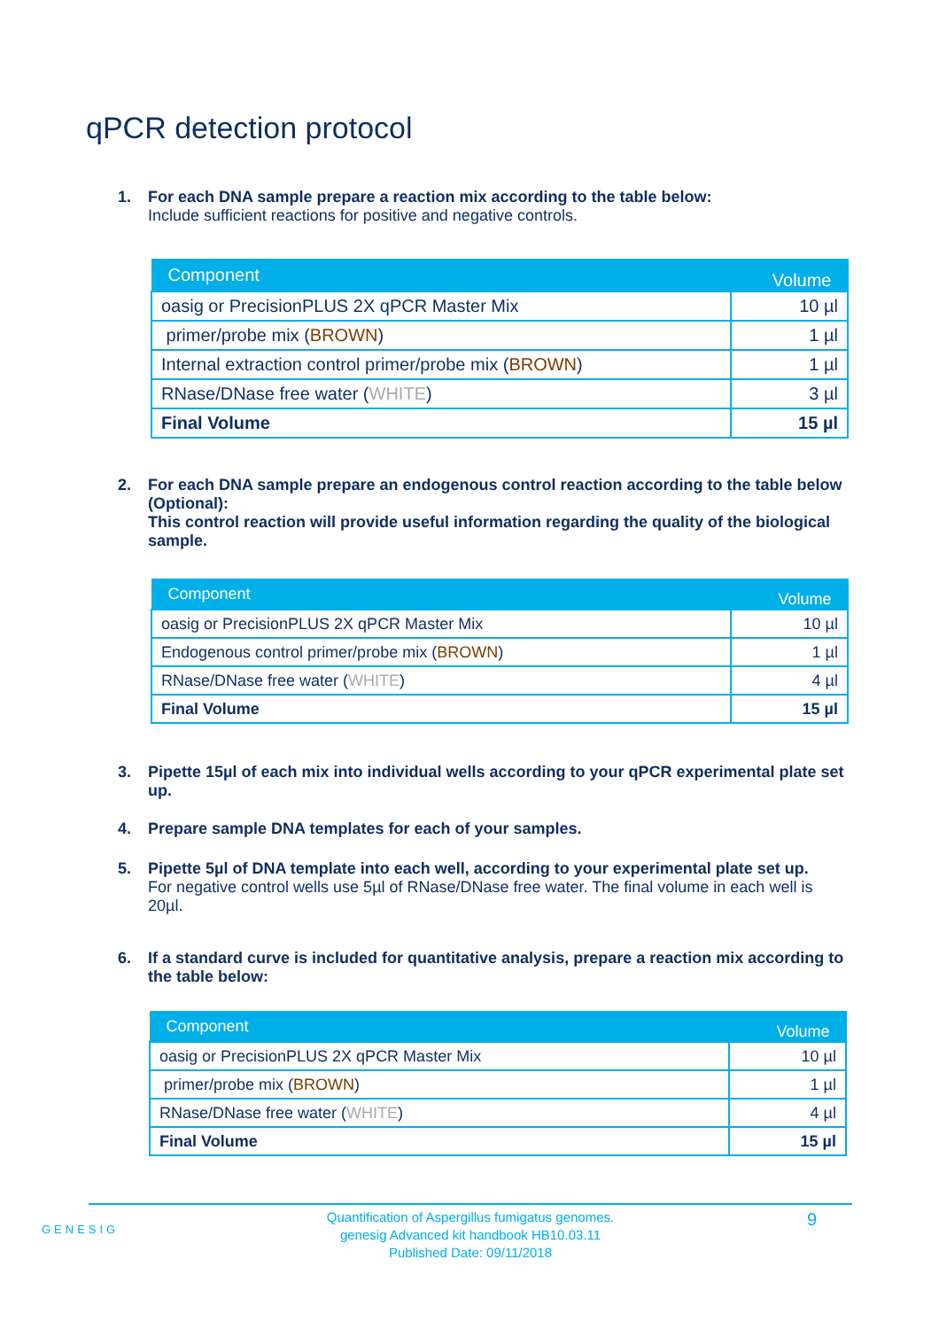qPCR detection protocol
1. For each DNA sample prepare a reaction mix according to the table below:
Include sufficient reactions for positive and negative controls.
| Component | Volume |
| --- | --- |
| oasig or PrecisionPLUS 2X qPCR Master Mix | 10 µl |
| primer/probe mix ( BROWN ) | 1 µl |
| Internal extraction control primer/probe mix ( BROWN ) | 1 µl |
| RNase/DNase free water ( WHITE ) | 3 µl |
| Final Volume | 15 µl |
2. For each DNA sample prepare an endogenous control reaction according to the table below (Optional):
This control reaction will provide useful information regarding the quality of the biological sample.
| Component | Volume |
| --- | --- |
| oasig or PrecisionPLUS 2X qPCR Master Mix | 10 µl |
| Endogenous control primer/probe mix ( BROWN ) | 1 µl |
| RNase/DNase free water ( WHITE ) | 4 µl |
| Final Volume | 15 µl |
3. Pipette 15µl of each mix into individual wells according to your qPCR experimental plate set up.
4. Prepare sample DNA templates for each of your samples.
5. Pipette 5µl of DNA template into each well, according to your experimental plate set up.
For negative control wells use 5µl of RNase/DNase free water. The final volume in each well is 20µl.
6. If a standard curve is included for quantitative analysis, prepare a reaction mix according to the table below:
| Component | Volume |
| --- | --- |
| oasig or PrecisionPLUS 2X qPCR Master Mix | 10 µl |
| primer/probe mix ( BROWN ) | 1 µl |
| RNase/DNase free water ( WHITE ) | 4 µl |
| Final Volume | 15 µl |
GENESIG
Quantification of Aspergillus fumigatus genomes.
genesig Advanced kit handbook HB10.03.11
Published Date: 09/11/2018
9